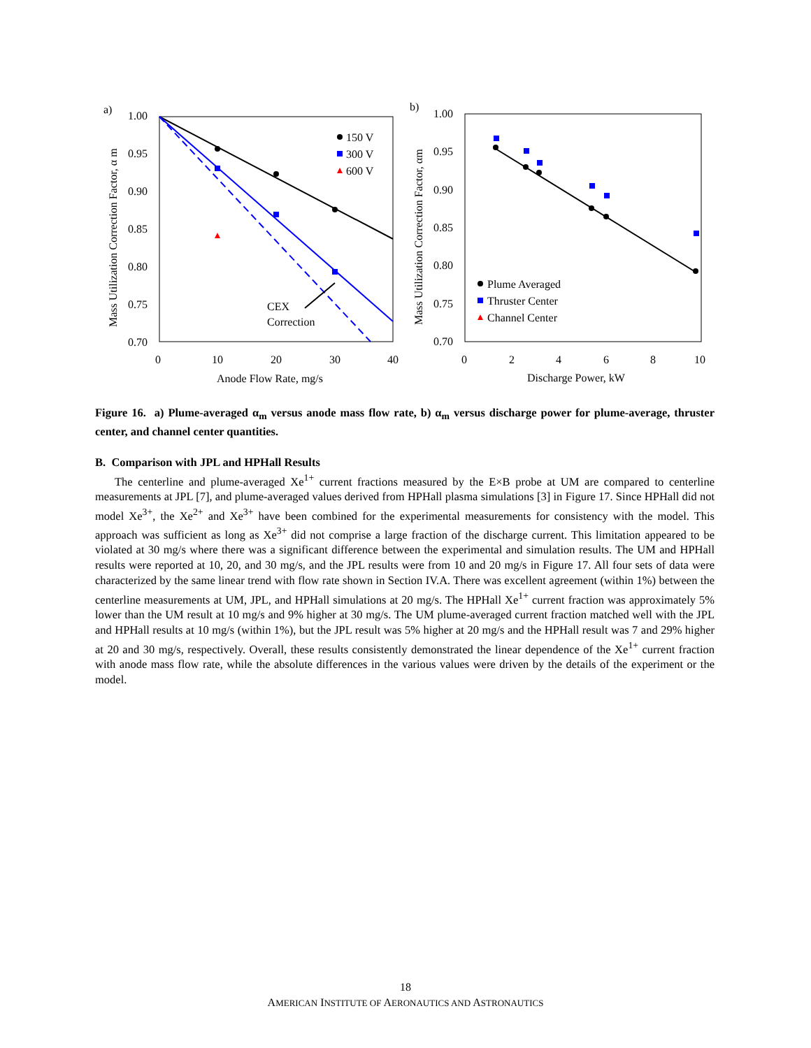a)
1.00
0.95
0.90
0.85
0.80
0.75
0.70
0
10
20
30
40
Anode Flow Rate, mg/s
Mass Utilization Correction Factor, α m
150 V
300 V
600 V
CEX
Correction
b)
1.00
0.95
0.90
0.85
0.80
0.75
0.70
0
2
4
6
8
10
Discharge Power, kW
Mass Utilization Correction Factor, αm
Plume Averaged
Thruster Center
Channel Center
Figure 16. a) Plume-averaged α<sub>m</sub> versus anode mass flow rate, b) α<sub>m</sub> versus discharge power for plume-average, thruster center, and channel center quantities.
B. Comparison with JPL and HPHall Results
The centerline and plume-averaged Xe<sup>1+</sup> current fractions measured by the E×B probe at UM are compared to centerline measurements at JPL [7], and plume-averaged values derived from HPHall plasma simulations [3] in Figure 17. Since HPHall did not model Xe<sup>3+</sup>, the Xe<sup>2+</sup> and Xe<sup>3+</sup> have been combined for the experimental measurements for consistency with the model. This approach was sufficient as long as Xe<sup>3+</sup> did not comprise a large fraction of the discharge current. This limitation appeared to be violated at 30 mg/s where there was a significant difference between the experimental and simulation results. The UM and HPHall results were reported at 10, 20, and 30 mg/s, and the JPL results were from 10 and 20 mg/s in Figure 17. All four sets of data were characterized by the same linear trend with flow rate shown in Section IV.A. There was excellent agreement (within 1%) between the centerline measurements at UM, JPL, and HPHall simulations at 20 mg/s. The HPHall Xe<sup>1+</sup> current fraction was approximately 5% lower than the UM result at 10 mg/s and 9% higher at 30 mg/s. The UM plume-averaged current fraction matched well with the JPL and HPHall results at 10 mg/s (within 1%), but the JPL result was 5% higher at 20 mg/s and the HPHall result was 7 and 29% higher at 20 and 30 mg/s, respectively. Overall, these results consistently demonstrated the linear dependence of the Xe<sup>1+</sup> current fraction with anode mass flow rate, while the absolute differences in the various values were driven by the details of the experiment or the model.
18
AMERICAN INSTITUTE OF AERONAUTICS AND ASTRONAUTICS